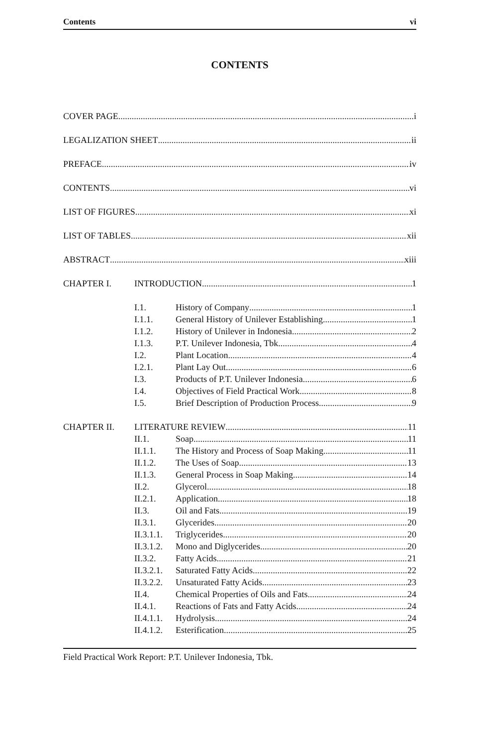Contents vi
CONTENTS
COVER PAGE i
LEGALIZATION SHEET ii
PREFACE iv
CONTENTS vi
LIST OF FIGURES xi
LIST OF TABLES xii
ABSTRACT xiii
CHAPTER I. INTRODUCTION 1
I.1. History of Company 1
I.1.1. General History of Unilever Establishing 1
I.1.2. History of Unilever in Indonesia 2
I.1.3. P.T. Unilever Indonesia, Tbk 4
I.2. Plant Location 4
I.2.1. Plant Lay Out 6
I.3. Products of P.T. Unilever Indonesia 6
I.4. Objectives of Field Practical Work 8
I.5. Brief Description of Production Process 9
CHAPTER II. LITERATURE REVIEW 11
II.1. Soap 11
II.1.1. The History and Process of Soap Making 11
II.1.2. The Uses of Soap 13
II.1.3. General Process in Soap Making 14
II.2. Glycerol 18
II.2.1. Application 18
II.3. Oil and Fats 19
II.3.1. Glycerides 20
II.3.1.1. Triglycerides 20
II.3.1.2. Mono and Diglycerides 20
II.3.2. Fatty Acids 21
II.3.2.1. Saturated Fatty Acids 22
II.3.2.2. Unsaturated Fatty Acids 23
II.4. Chemical Properties of Oils and Fats 24
II.4.1. Reactions of Fats and Fatty Acids 24
II.4.1.1. Hydrolysis 24
II.4.1.2. Esterification 25
Field Practical Work Report: P.T. Unilever Indonesia, Tbk.